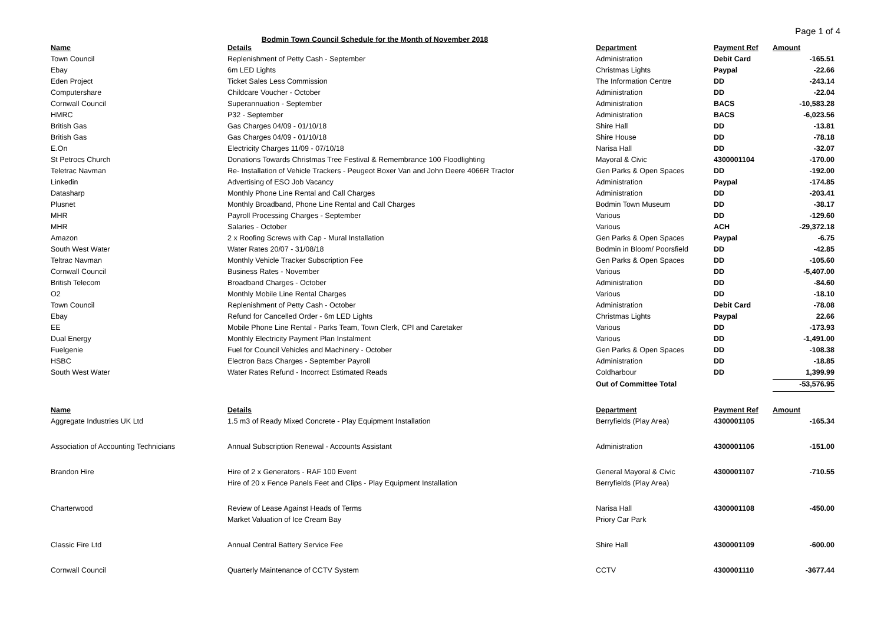Bodmin Town Council Schedule for the Month of November 2018
Page 1 of 4
| Name | Details | Department | Payment Ref | Amount |
| --- | --- | --- | --- | --- |
| Town Council | Replenishment of Petty Cash - September | Administration | Debit Card | -165.51 |
| Ebay | 6m LED Lights | Christmas Lights | Paypal | -22.66 |
| Eden Project | Ticket Sales Less Commission | The Information Centre | DD | -243.14 |
| Computershare | Childcare Voucher - October | Administration | DD | -22.04 |
| Cornwall Council | Superannuation - September | Administration | BACS | -10,583.28 |
| HMRC | P32 - September | Administration | BACS | -6,023.56 |
| British Gas | Gas Charges 04/09 - 01/10/18 | Shire Hall | DD | -13.81 |
| British Gas | Gas Charges 04/09 - 01/10/18 | Shire House | DD | -78.18 |
| E.On | Electricity Charges 11/09 - 07/10/18 | Narisa Hall | DD | -32.07 |
| St Petrocs Church | Donations Towards Christmas Tree Festival & Remembrance 100 Floodlighting | Mayoral & Civic | 4300001104 | -170.00 |
| Teletrac Navman | Re- Installation of Vehicle Trackers - Peugeot Boxer Van and John Deere 4066R Tractor | Gen Parks & Open Spaces | DD | -192.00 |
| Linkedin | Advertising of ESO Job Vacancy | Administration | Paypal | -174.85 |
| Datasharp | Monthly Phone Line Rental and Call Charges | Administration | DD | -203.41 |
| Plusnet | Monthly Broadband, Phone Line Rental and Call Charges | Bodmin Town Museum | DD | -38.17 |
| MHR | Payroll Processing Charges - September | Various | DD | -129.60 |
| MHR | Salaries - October | Various | ACH | -29,372.18 |
| Amazon | 2 x Roofing Screws with Cap - Mural Installation | Gen Parks & Open Spaces | Paypal | -6.75 |
| South West Water | Water Rates 20/07 - 31/08/18 | Bodmin in Bloom/ Poorsfield | DD | -42.85 |
| Teltrac Navman | Monthly Vehicle Tracker Subscription Fee | Gen Parks & Open Spaces | DD | -105.60 |
| Cornwall Council | Business Rates - November | Various | DD | -5,407.00 |
| British Telecom | Broadband Charges - October | Administration | DD | -84.60 |
| O2 | Monthly Mobile Line Rental Charges | Various | DD | -18.10 |
| Town Council | Replenishment of Petty Cash - October | Administration | Debit Card | -78.08 |
| Ebay | Refund for Cancelled Order - 6m LED Lights | Christmas Lights | Paypal | 22.66 |
| EE | Mobile Phone Line Rental - Parks Team, Town Clerk, CPI and Caretaker | Various | DD | -173.93 |
| Dual Energy | Monthly Electricity Payment Plan Instalment | Various | DD | -1,491.00 |
| Fuelgenie | Fuel for Council Vehicles and Machinery - October | Gen Parks & Open Spaces | DD | -108.38 |
| HSBC | Electron Bacs Charges - September Payroll | Administration | DD | -18.85 |
| South West Water | Water Rates Refund - Incorrect Estimated Reads | Coldharbour | DD | 1,399.99 |
| | | Out of Committee Total | | -53,576.95 |
| Name | Details | Department | Payment Ref | Amount |
| Aggregate Industries UK Ltd | 1.5 m3 of Ready Mixed Concrete - Play Equipment Installation | Berryfields (Play Area) | 4300001105 | -165.34 |
| Association of Accounting Technicians | Annual Subscription Renewal - Accounts Assistant | Administration | 4300001106 | -151.00 |
| Brandon Hire | Hire of 2 x Generators - RAF 100 Event | General Mayoral & Civic | 4300001107 | -710.55 |
| | Hire of 20 x Fence Panels Feet and Clips - Play Equipment Installation | Berryfields (Play Area) | | |
| Charterwood | Review of Lease Against Heads of Terms | Narisa Hall | 4300001108 | -450.00 |
| | Market Valuation of Ice Cream Bay | Priory Car Park | | |
| Classic Fire Ltd | Annual Central Battery Service Fee | Shire Hall | 4300001109 | -600.00 |
| Cornwall Council | Quarterly Maintenance of CCTV System | CCTV | 4300001110 | -3677.44 |